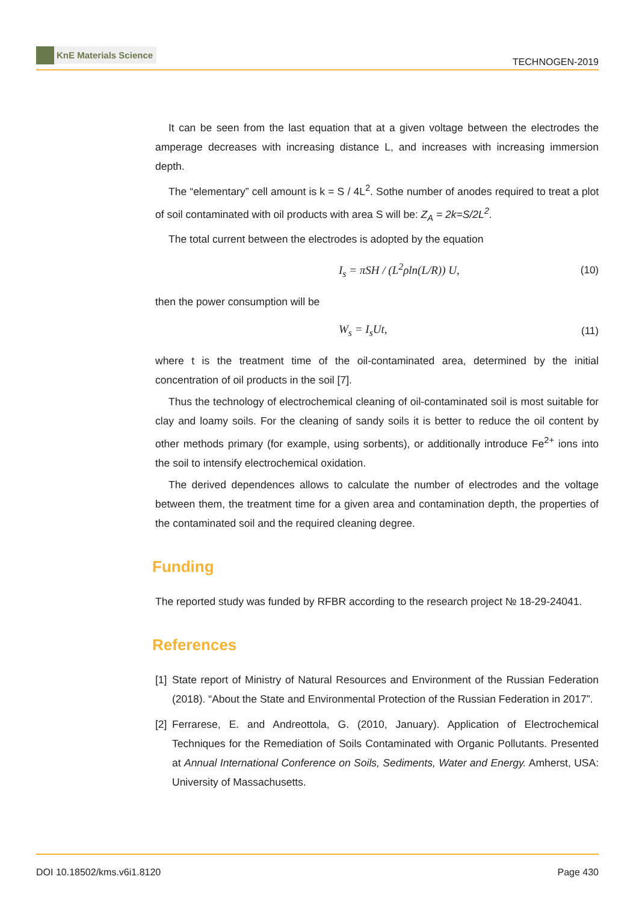KnE Materials Science
TECHNOGEN-2019
It can be seen from the last equation that at a given voltage between the electrodes the amperage decreases with increasing distance L, and increases with increasing immersion depth.
The “elementary” cell amount is k = S / 4L<sup>2</sup>. Sothe number of anodes required to treat a plot of soil contaminated with oil products with area S will be: Z<sub>A</sub> = 2k=S/2L<sup>2</sup>.
The total current between the electrodes is adopted by the equation
I<sub>s</sub> = πSH / (L<sup>2</sup>ρln(L/R)) U, (10)
then the power consumption will be
W<sub>s</sub> = I<sub>s</sub>Ut, (11)
where t is the treatment time of the oil-contaminated area, determined by the initial concentration of oil products in the soil [7].
Thus the technology of electrochemical cleaning of oil-contaminated soil is most suitable for clay and loamy soils. For the cleaning of sandy soils it is better to reduce the oil content by other methods primary (for example, using sorbents), or additionally introduce Fe<sup>2+</sup> ions into the soil to intensify electrochemical oxidation.
The derived dependences allows to calculate the number of electrodes and the voltage between them, the treatment time for a given area and contamination depth, the properties of the contaminated soil and the required cleaning degree.
Funding
The reported study was funded by RFBR according to the research project № 18-29-24041.
References
[1]
State report of Ministry of Natural Resources and Environment of the Russian Federation (2018). “About the State and Environmental Protection of the Russian Federation in 2017”.
[2]
Ferrarese, E. and Andreottola, G. (2010, January). Application of Electrochemical Techniques for the Remediation of Soils Contaminated with Organic Pollutants. Presented at Annual International Conference on Soils, Sediments, Water and Energy. Amherst, USA: University of Massachusetts.
DOI 10.18502/kms.v6i1.8120 Page 430